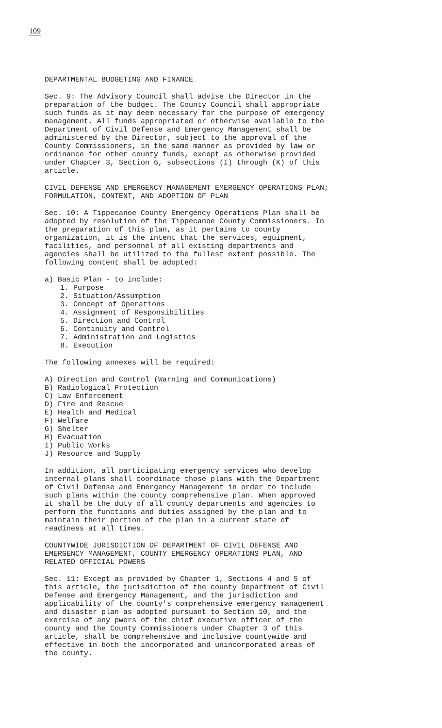109
DEPARTMENTAL BUDGETING AND FINANCE
Sec. 9: The Advisory Council shall advise the Director in the preparation of the budget. The County Council shall appropriate such funds as it may deem necessary for the purpose of emergency management. All funds appropriated or otherwise available to the Department of Civil Defense and Emergency Management shall be administered by the Director, subject to the approval of the County Commissioners, in the same manner as provided by law or ordinance for other county funds, except as otherwise provided under Chapter 3, Section 6, subsections (I) through (K) of this article.
CIVIL DEFENSE AND EMERGENCY MANAGEMENT EMERGENCY OPERATIONS PLAN; FORMULATION, CONTENT, AND ADOPTION OF PLAN
Sec. 10: A Tippecanoe County Emergency Operations Plan shall be adopted by resolution of the Tippecanoe County Commissioners. In the preparation of this plan, as it pertains to county organization, it is the intent that the services, equipment, facilities, and personnel of all existing departments and agencies shall be utilized to the fullest extent possible. The following content shall be adopted:
a) Basic Plan - to include:
1. Purpose
2. Situation/Assumption
3. Concept of Operations
4. Assignment of Responsibilities
5. Direction and Control
6. Continuity and Control
7. Administration and Logistics
8. Execution
The following annexes will be required:
A) Direction and Control (Warning and Communications)
B) Radiological Protection
C) Law Enforcement
D) Fire and Rescue
E) Health and Medical
F) Welfare
G) Shelter
H) Evacuation
I) Public Works
J) Resource and Supply
In addition, all participating emergency services who develop internal plans shall coordinate those plans with the Department of Civil Defense and Emergency Management in order to include such plans within the county comprehensive plan. When approved it shall be the duty of all county departments and agencies to perform the functions and duties assigned by the plan and to maintain their portion of the plan in a current state of readiness at all times.
COUNTYWIDE JURISDICTION OF DEPARTMENT OF CIVIL DEFENSE AND EMERGENCY MANAGEMENT, COUNTY EMERGENCY OPERATIONS PLAN, AND RELATED OFFICIAL POWERS
Sec. 11: Except as provided by Chapter 1, Sections 4 and 5 of this article, the jurisdiction of the county Department of Civil Defense and Emergency Management, and the jurisdiction and applicability of the county's comprehensive emergency management and disaster plan as adopted pursuant to Section 10, and the exercise of any pwers of the chief executive officer of the county and the County Commissioners under Chapter 3 of this article, shall be comprehensive and inclusive countywide and effective in both the incorporated and unincorporated areas of the county.